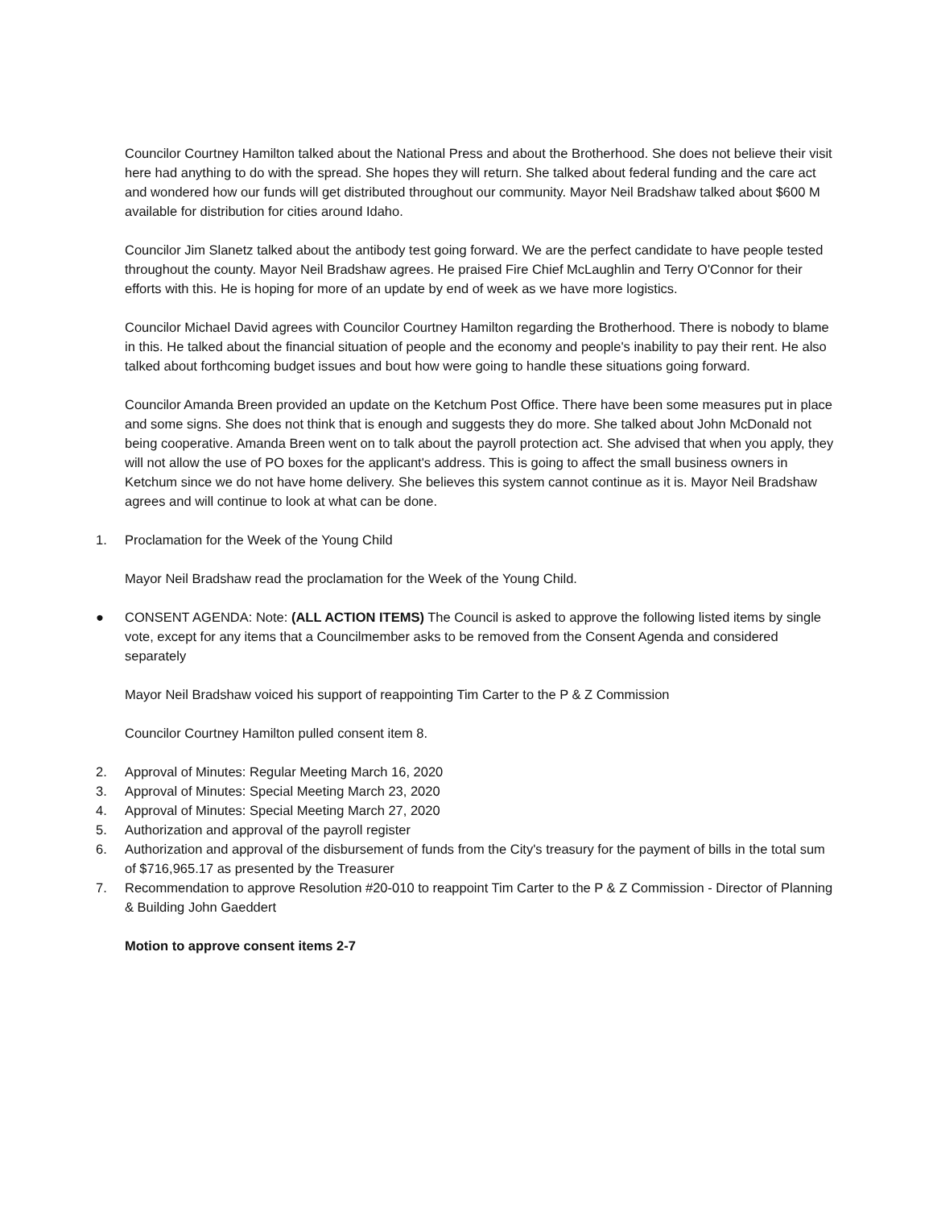Councilor Courtney Hamilton talked about the National Press and about the Brotherhood. She does not believe their visit here had anything to do with the spread. She hopes they will return. She talked about federal funding and the care act and wondered how our funds will get distributed throughout our community. Mayor Neil Bradshaw talked about $600 M available for distribution for cities around Idaho.
Councilor Jim Slanetz talked about the antibody test going forward. We are the perfect candidate to have people tested throughout the county. Mayor Neil Bradshaw agrees. He praised Fire Chief McLaughlin and Terry O'Connor for their efforts with this. He is hoping for more of an update by end of week as we have more logistics.
Councilor Michael David agrees with Councilor Courtney Hamilton regarding the Brotherhood. There is nobody to blame in this. He talked about the financial situation of people and the economy and people's inability to pay their rent. He also talked about forthcoming budget issues and bout how were going to handle these situations going forward.
Councilor Amanda Breen provided an update on the Ketchum Post Office. There have been some measures put in place and some signs. She does not think that is enough and suggests they do more. She talked about John McDonald not being cooperative. Amanda Breen went on to talk about the payroll protection act. She advised that when you apply, they will not allow the use of PO boxes for the applicant's address. This is going to affect the small business owners in Ketchum since we do not have home delivery. She believes this system cannot continue as it is. Mayor Neil Bradshaw agrees and will continue to look at what can be done.
1. Proclamation for the Week of the Young Child
Mayor Neil Bradshaw read the proclamation for the Week of the Young Child.
● CONSENT AGENDA: Note: (ALL ACTION ITEMS) The Council is asked to approve the following listed items by single vote, except for any items that a Councilmember asks to be removed from the Consent Agenda and considered separately
Mayor Neil Bradshaw voiced his support of reappointing Tim Carter to the P & Z Commission
Councilor Courtney Hamilton pulled consent item 8.
2. Approval of Minutes: Regular Meeting March 16, 2020
3. Approval of Minutes: Special Meeting March 23, 2020
4. Approval of Minutes: Special Meeting March 27, 2020
5. Authorization and approval of the payroll register
6. Authorization and approval of the disbursement of funds from the City's treasury for the payment of bills in the total sum of $716,965.17 as presented by the Treasurer
7. Recommendation to approve Resolution #20-010 to reappoint Tim Carter to the P & Z Commission - Director of Planning & Building John Gaeddert
Motion to approve consent items 2-7